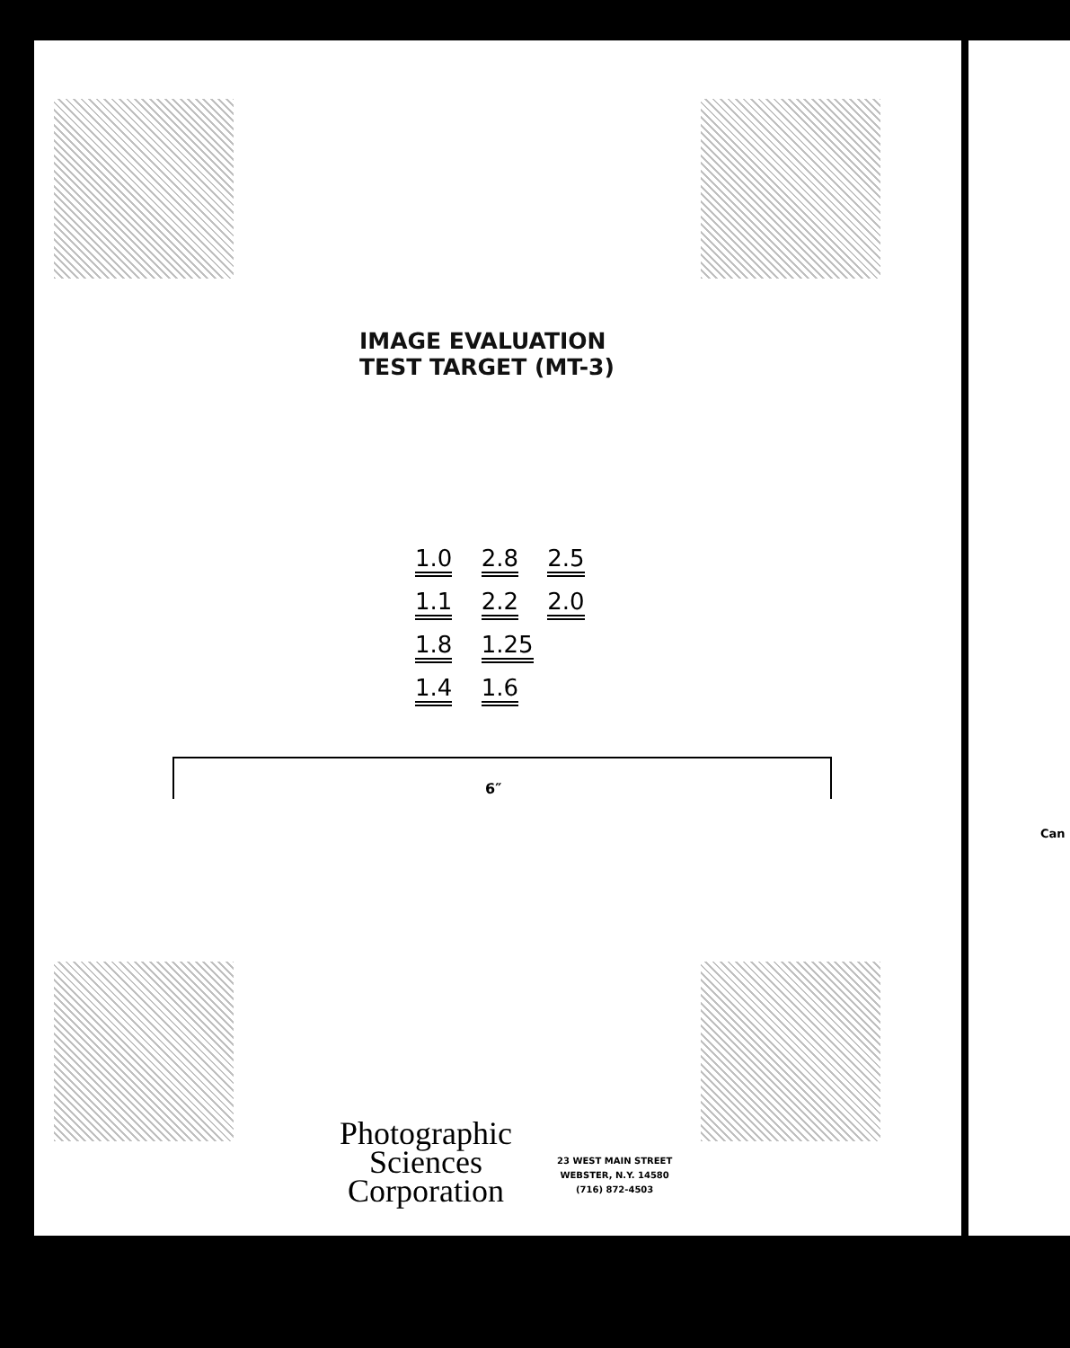IMAGE EVALUATION
TEST TARGET (MT-3)
1.0 2.8 2.5 1.1 2.2 2.0 1.8 1.25 1.4 1.6
6″
Photographic
Sciences
Corporation
23 WEST MAIN STREET
WEBSTER, N.Y. 14580
(716) 872-4503
Can